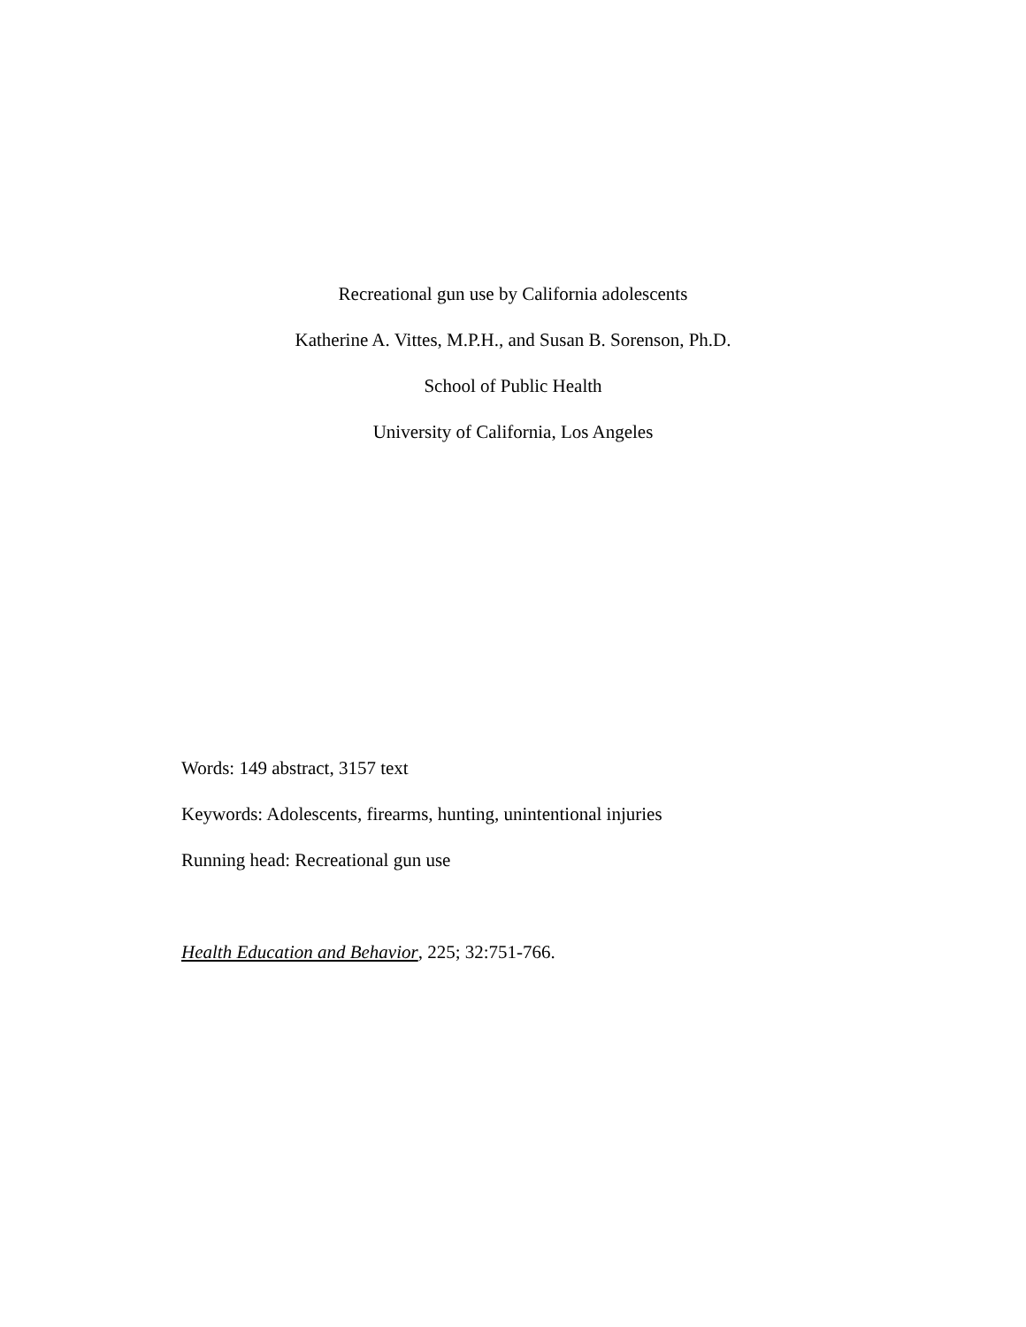Recreational gun use by California adolescents
Katherine A. Vittes, M.P.H., and Susan B. Sorenson, Ph.D.
School of Public Health
University of California, Los Angeles
Words: 149 abstract, 3157 text
Keywords: Adolescents, firearms, hunting, unintentional injuries
Running head: Recreational gun use
Health Education and Behavior, 225; 32:751-766.